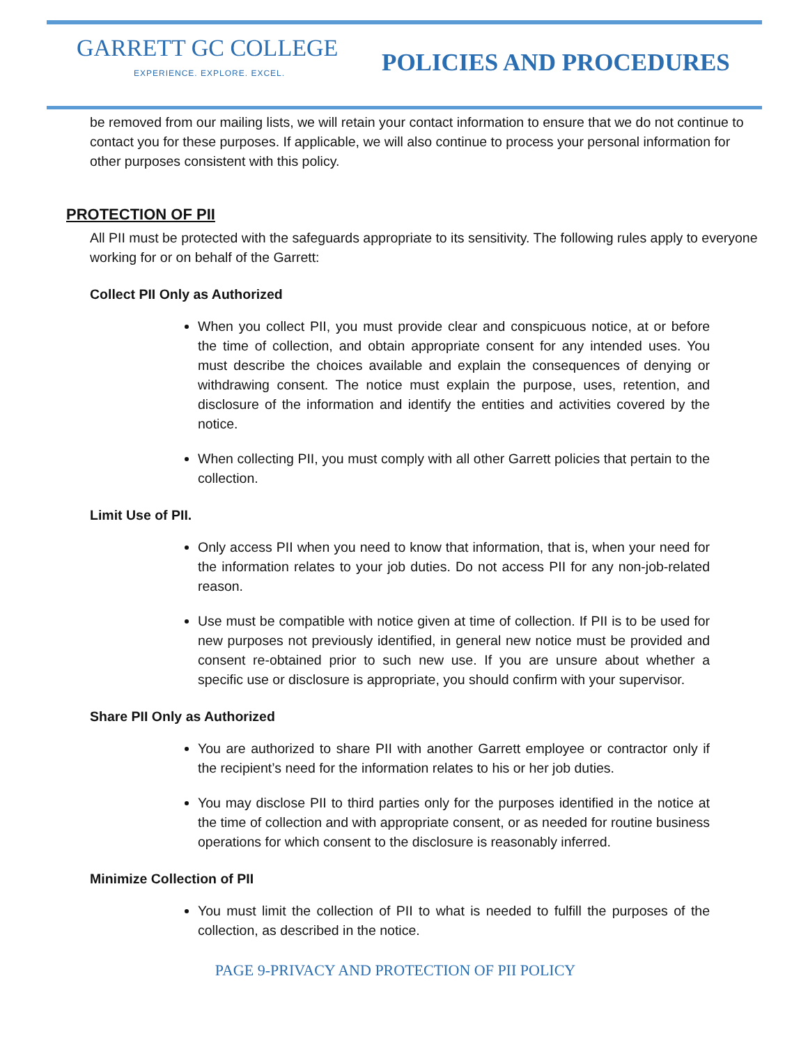GARRETT GC COLLEGE
EXPERIENCE. EXPLORE. EXCEL.
POLICIES AND PROCEDURES
be removed from our mailing lists, we will retain your contact information to ensure that we do not continue to contact you for these purposes. If applicable, we will also continue to process your personal information for other purposes consistent with this policy.
PROTECTION OF PII
All PII must be protected with the safeguards appropriate to its sensitivity. The following rules apply to everyone working for or on behalf of the Garrett:
Collect PII Only as Authorized
When you collect PII, you must provide clear and conspicuous notice, at or before the time of collection, and obtain appropriate consent for any intended uses. You must describe the choices available and explain the consequences of denying or withdrawing consent. The notice must explain the purpose, uses, retention, and disclosure of the information and identify the entities and activities covered by the notice.
When collecting PII, you must comply with all other Garrett policies that pertain to the collection.
Limit Use of PII.
Only access PII when you need to know that information, that is, when your need for the information relates to your job duties. Do not access PII for any non-job-related reason.
Use must be compatible with notice given at time of collection. If PII is to be used for new purposes not previously identified, in general new notice must be provided and consent re-obtained prior to such new use. If you are unsure about whether a specific use or disclosure is appropriate, you should confirm with your supervisor.
Share PII Only as Authorized
You are authorized to share PII with another Garrett employee or contractor only if the recipient’s need for the information relates to his or her job duties.
You may disclose PII to third parties only for the purposes identified in the notice at the time of collection and with appropriate consent, or as needed for routine business operations for which consent to the disclosure is reasonably inferred.
Minimize Collection of PII
You must limit the collection of PII to what is needed to fulfill the purposes of the collection, as described in the notice.
PAGE 9-PRIVACY AND PROTECTION OF PII POLICY